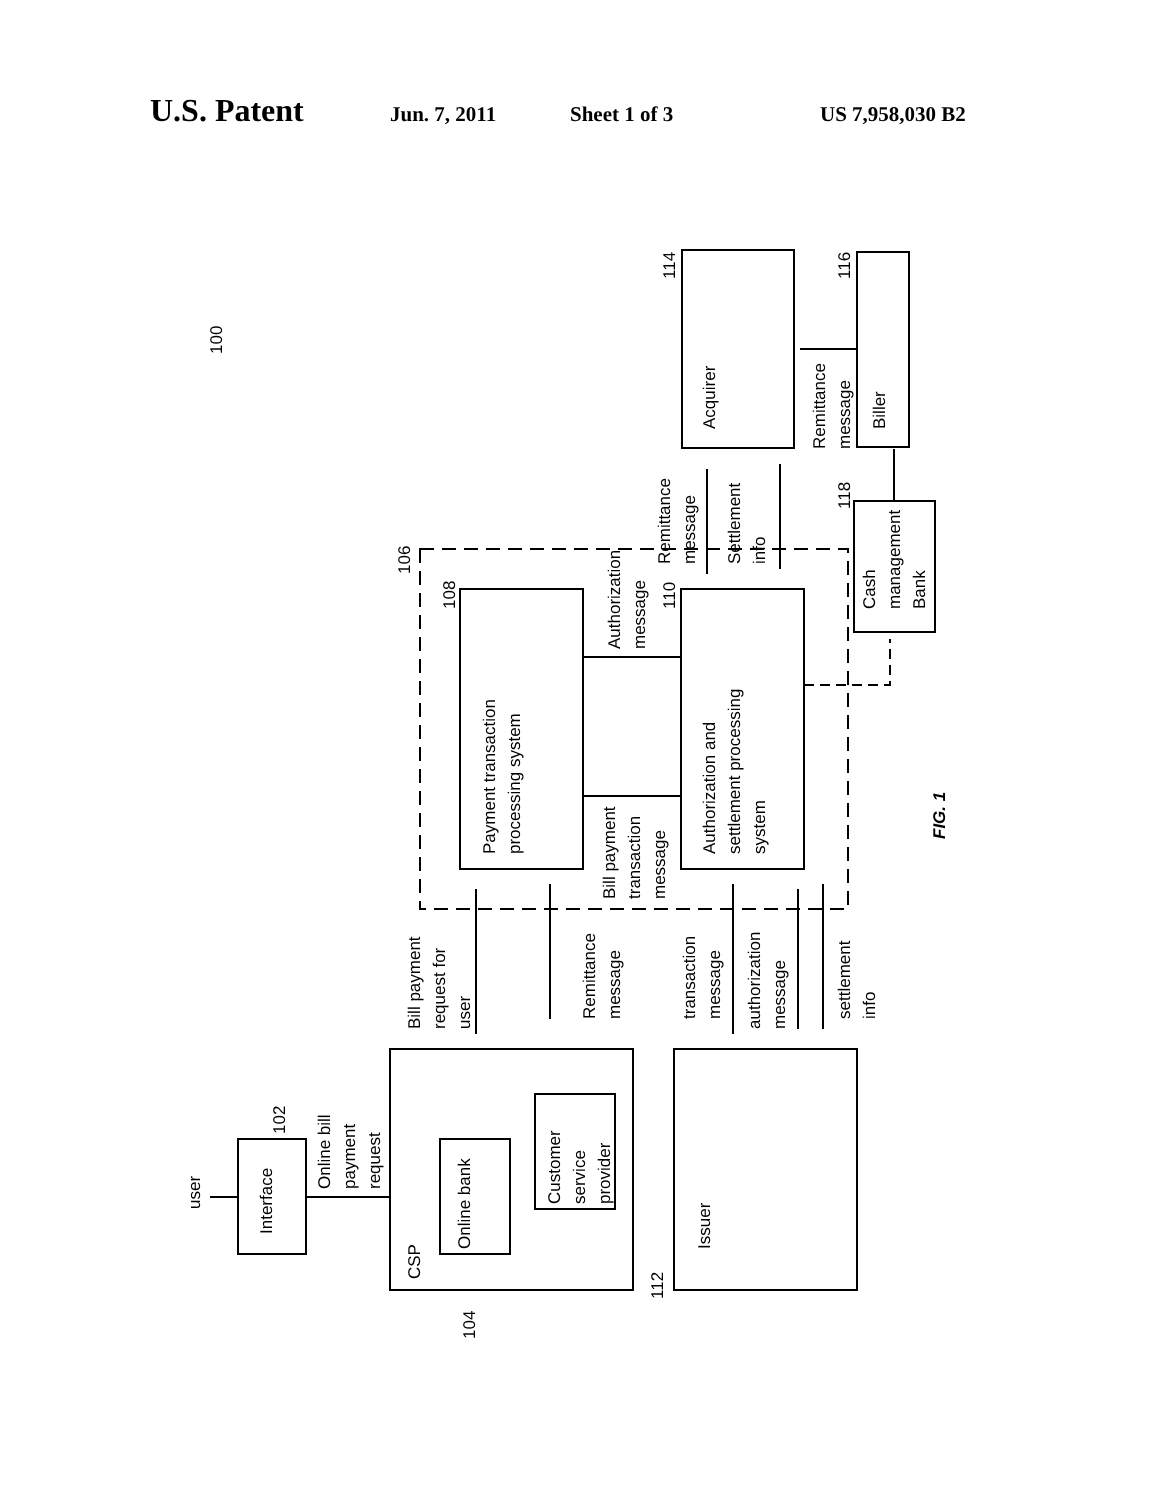U.S. Patent Jun. 7, 2011 Sheet 1 of 3 US 7,958,030 B2
user
Interface
Online bill
payment
request
CSP
Online bank
Customer
service
provider
Issuer
Bill payment
request for
user
Remittance
message
transaction
message
authorization
message
settlement
info
Payment transaction
processing system
Authorization and
settlement processing
system
Bill payment
transaction
message
Authorization
message
Remittance
message
Settlement
info
Acquirer
Remittance
message
Biller
Cash
management
Bank
100
102
104
106
108
110
112
114
116
118
FIG. 1